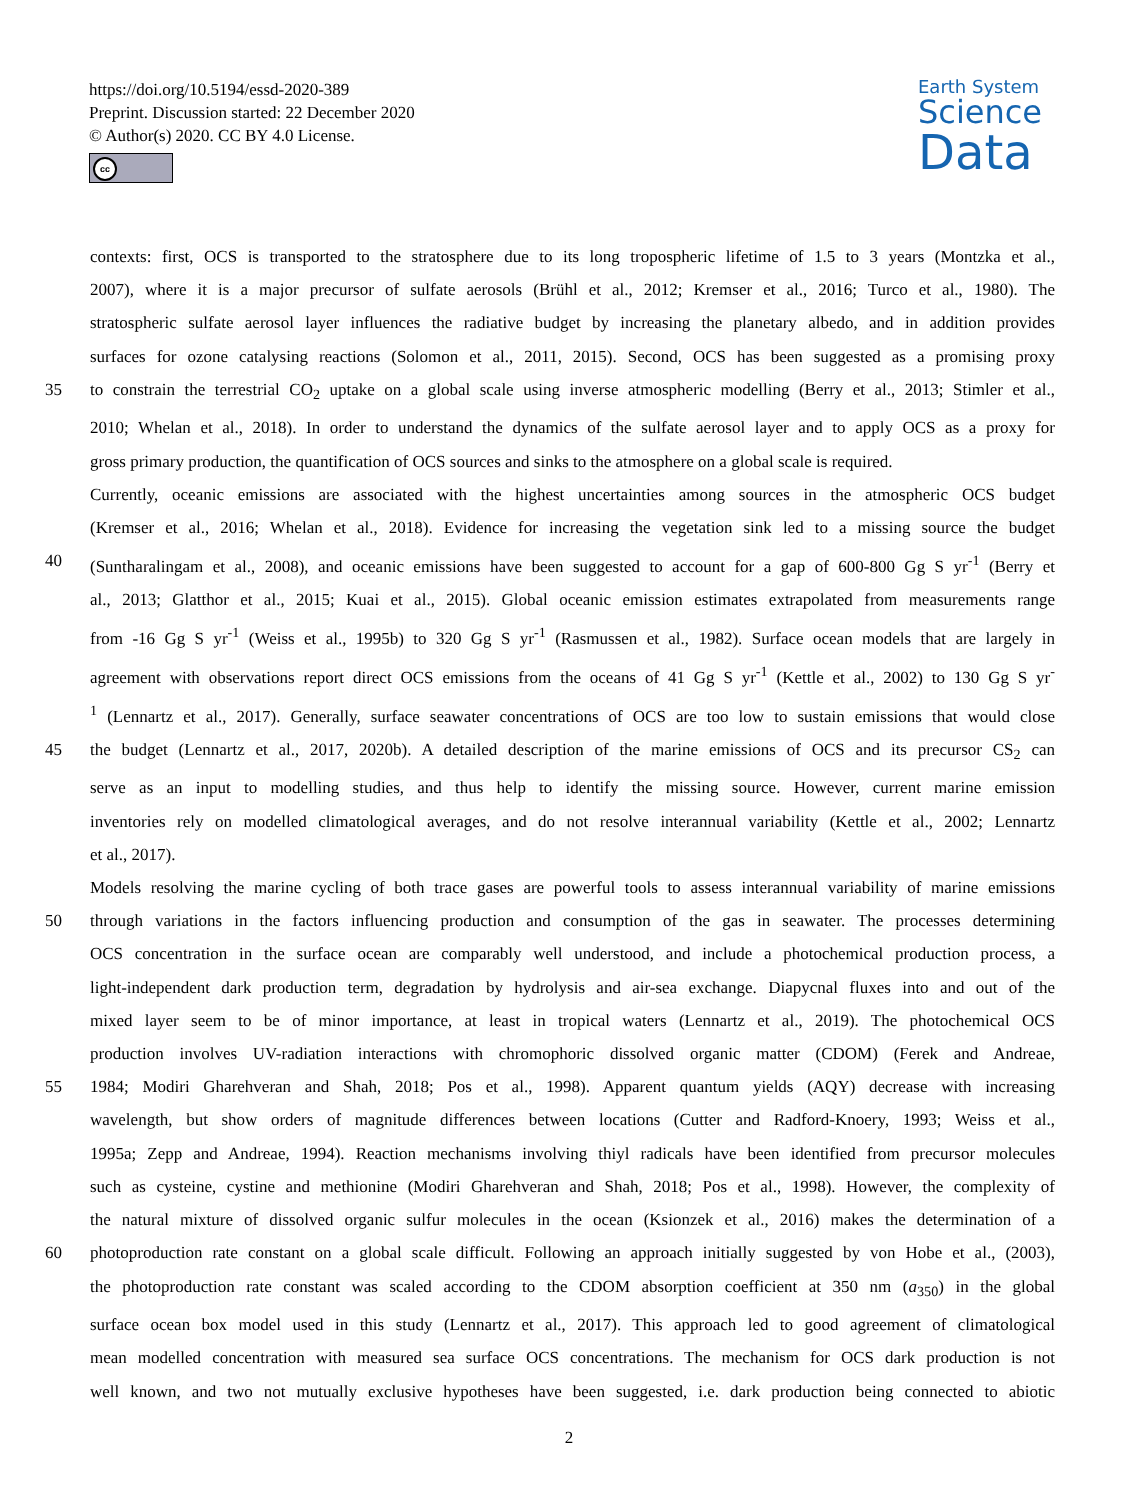https://doi.org/10.5194/essd-2020-389
Preprint. Discussion started: 22 December 2020
© Author(s) 2020. CC BY 4.0 License.
cc
Earth System
Science
Data
contexts: first, OCS is transported to the stratosphere due to its long tropospheric lifetime of 1.5 to 3 years (Montzka et al.,
2007), where it is a major precursor of sulfate aerosols (Brühl et al., 2012; Kremser et al., 2016; Turco et al., 1980). The
stratospheric sulfate aerosol layer influences the radiative budget by increasing the planetary albedo, and in addition provides
surfaces for ozone catalysing reactions (Solomon et al., 2011, 2015). Second, OCS has been suggested as a promising proxy
35 to constrain the terrestrial CO<sub>2</sub> uptake on a global scale using inverse atmospheric modelling (Berry et al., 2013; Stimler et al.,
2010; Whelan et al., 2018). In order to understand the dynamics of the sulfate aerosol layer and to apply OCS as a proxy for
gross primary production, the quantification of OCS sources and sinks to the atmosphere on a global scale is required.
Currently, oceanic emissions are associated with the highest uncertainties among sources in the atmospheric OCS budget
(Kremser et al., 2016; Whelan et al., 2018). Evidence for increasing the vegetation sink led to a missing source the budget
40 (Suntharalingam et al., 2008), and oceanic emissions have been suggested to account for a gap of 600-800 Gg S yr<sup>-1</sup> (Berry et
al., 2013; Glatthor et al., 2015; Kuai et al., 2015). Global oceanic emission estimates extrapolated from measurements range
from -16 Gg S yr<sup>-1</sup> (Weiss et al., 1995b) to 320 Gg S yr<sup>-1</sup> (Rasmussen et al., 1982). Surface ocean models that are largely in
agreement with observations report direct OCS emissions from the oceans of 41 Gg S yr<sup>-1</sup> (Kettle et al., 2002) to 130 Gg S yr<sup>-</sup>
<sup>1</sup> (Lennartz et al., 2017). Generally, surface seawater concentrations of OCS are too low to sustain emissions that would close
45 the budget (Lennartz et al., 2017, 2020b). A detailed description of the marine emissions of OCS and its precursor CS<sub>2</sub> can
serve as an input to modelling studies, and thus help to identify the missing source. However, current marine emission
inventories rely on modelled climatological averages, and do not resolve interannual variability (Kettle et al., 2002; Lennartz
et al., 2017).
Models resolving the marine cycling of both trace gases are powerful tools to assess interannual variability of marine emissions
50 through variations in the factors influencing production and consumption of the gas in seawater. The processes determining
OCS concentration in the surface ocean are comparably well understood, and include a photochemical production process, a
light-independent dark production term, degradation by hydrolysis and air-sea exchange. Diapycnal fluxes into and out of the
mixed layer seem to be of minor importance, at least in tropical waters (Lennartz et al., 2019). The photochemical OCS
production involves UV-radiation interactions with chromophoric dissolved organic matter (CDOM) (Ferek and Andreae,
55 1984; Modiri Gharehveran and Shah, 2018; Pos et al., 1998). Apparent quantum yields (AQY) decrease with increasing
wavelength, but show orders of magnitude differences between locations (Cutter and Radford-Knoery, 1993; Weiss et al.,
1995a; Zepp and Andreae, 1994). Reaction mechanisms involving thiyl radicals have been identified from precursor molecules
such as cysteine, cystine and methionine (Modiri Gharehveran and Shah, 2018; Pos et al., 1998). However, the complexity of
the natural mixture of dissolved organic sulfur molecules in the ocean (Ksionzek et al., 2016) makes the determination of a
60 photoproduction rate constant on a global scale difficult. Following an approach initially suggested by von Hobe et al., (2003),
the photoproduction rate constant was scaled according to the CDOM absorption coefficient at 350 nm (a<sub>350</sub>) in the global
surface ocean box model used in this study (Lennartz et al., 2017). This approach led to good agreement of climatological
mean modelled concentration with measured sea surface OCS concentrations. The mechanism for OCS dark production is not
well known, and two not mutually exclusive hypotheses have been suggested, i.e. dark production being connected to abiotic
2